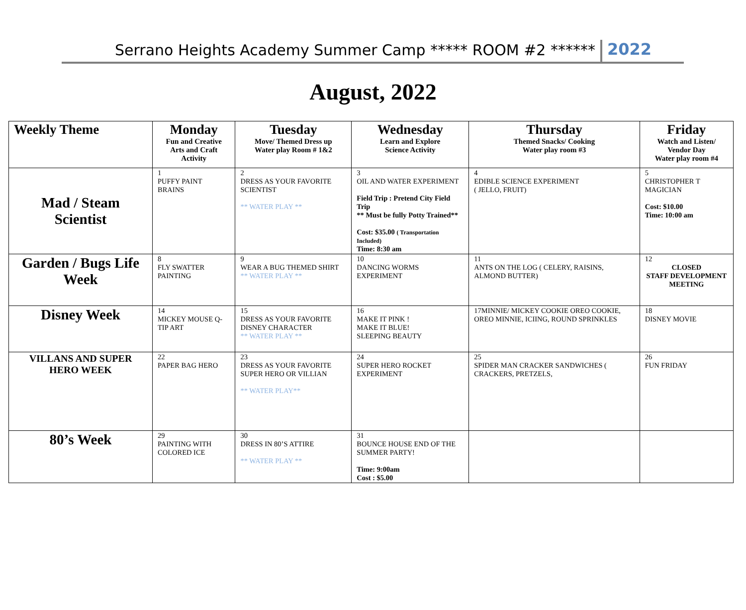Serrano Heights Academy Summer Camp ***** ROOM #2 ****** 2022
August, 2022
| Weekly Theme | Monday Fun and Creative Arts and Craft Activity | Tuesday Move/ Themed Dress up Water play Room # 1&2 | Wednesday Learn and Explore Science Activity | Thursday Themed Snacks/ Cooking Water play room #3 | Friday Watch and Listen/ Vendor Day Water play room #4 |
| --- | --- | --- | --- | --- | --- |
| Mad / Steam Scientist | 1 PUFFY PAINT BRAINS | 2 DRESS AS YOUR FAVORITE SCIENTIST ** WATER PLAY ** | 3 OIL AND WATER EXPERIMENT Field Trip : Pretend City Field Trip ** Must be fully Potty Trained** Cost: $35.00 ( Transportation Included) Time: 8:30 am | 4 EDIBLE SCIENCE EXPERIMENT ( JELLO, FRUIT) | 5 CHRISTOPHER T MAGICIAN Cost: $10.00 Time: 10:00 am |
| Garden / Bugs Life Week | 8 FLY SWATTER PAINTING | 9 WEAR A BUG THEMED SHIRT ** WATER PLAY ** | 10 DANCING WORMS EXPERIMENT | 11 ANTS ON THE LOG ( CELERY, RAISINS, ALMOND BUTTER) | 12 CLOSED STAFF DEVELOPMENT MEETING |
| Disney Week | 14 MICKEY MOUSE Q-TIP ART | 15 DRESS AS YOUR FAVORITE DISNEY CHARACTER ** WATER PLAY ** | 16 MAKE IT PINK ! MAKE IT BLUE! SLEEPING BEAUTY | 17MINNIE/ MICKEY COOKIE OREO COOKIE, OREO MINNIE, ICIING, ROUND SPRINKLES | 18 DISNEY MOVIE |
| VILLANS AND SUPER HERO WEEK | 22 PAPER BAG HERO | 23 DRESS AS YOUR FAVORITE SUPER HERO OR VILLIAN ** WATER PLAY** | 24 SUPER HERO ROCKET EXPERIMENT | 25 SPIDER MAN CRACKER SANDWICHES ( CRACKERS, PRETZELS, | 26 FUN FRIDAY |
| 80’s Week | 29 PAINTING WITH COLORED ICE | 30 DRESS IN 80’S ATTIRE ** WATER PLAY ** | 31 BOUNCE HOUSE END OF THE SUMMER PARTY! Time: 9:00am Cost : $5.00 | | |